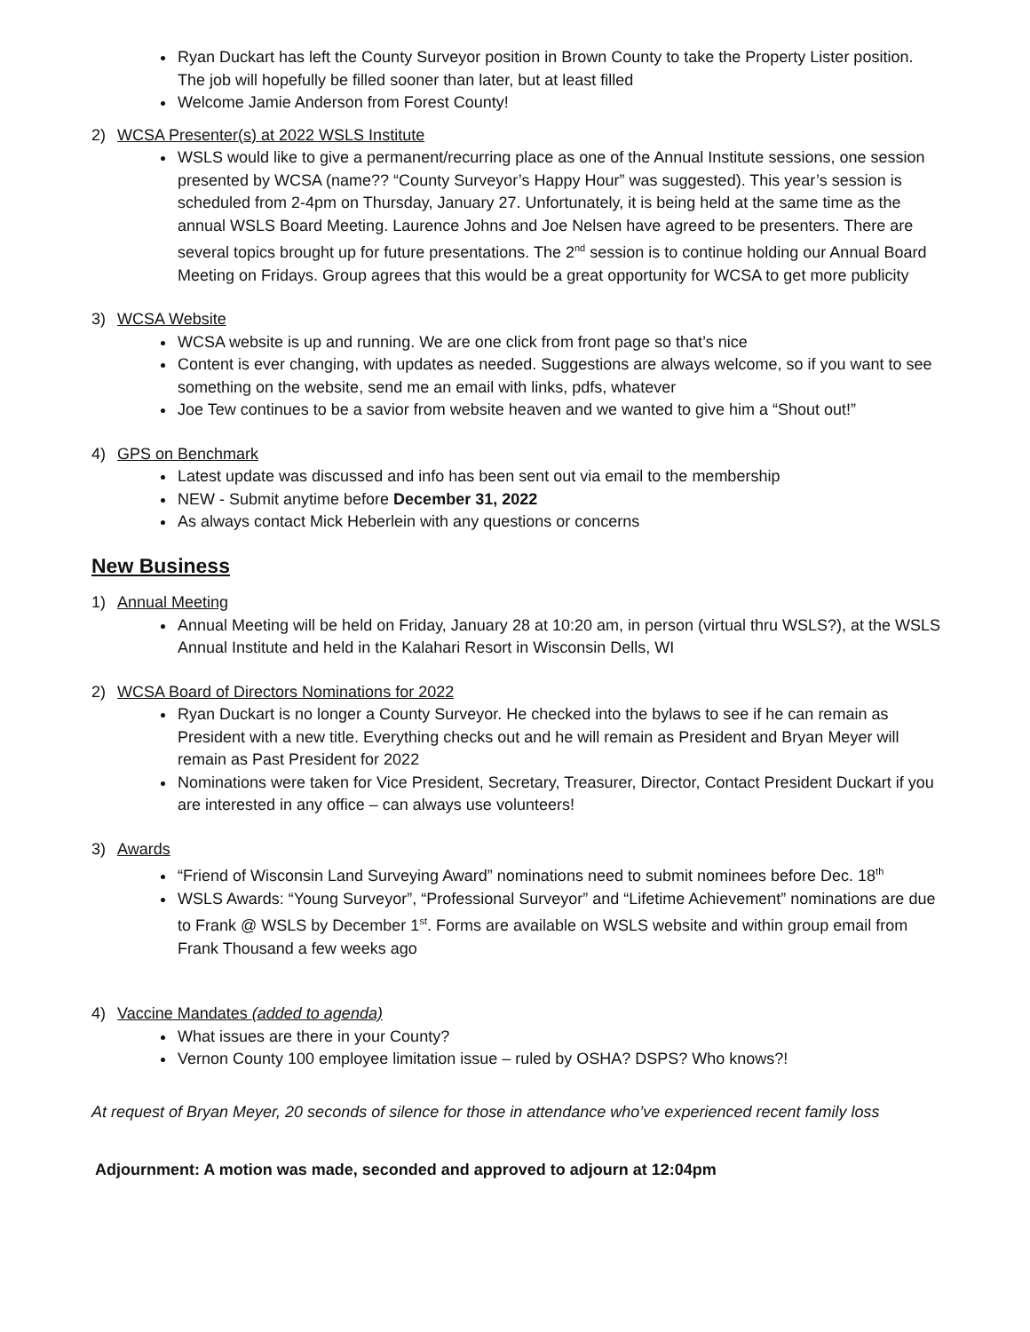Ryan Duckart has left the County Surveyor position in Brown County to take the Property Lister position. The job will hopefully be filled sooner than later, but at least filled
Welcome Jamie Anderson from Forest County!
2) WCSA Presenter(s) at 2022 WSLS Institute
WSLS would like to give a permanent/recurring place as one of the Annual Institute sessions, one session presented by WCSA (name?? “County Surveyor’s Happy Hour” was suggested). This year’s session is scheduled from 2-4pm on Thursday, January 27. Unfortunately, it is being held at the same time as the annual WSLS Board Meeting. Laurence Johns and Joe Nelsen have agreed to be presenters. There are several topics brought up for future presentations. The 2<sup>nd</sup> session is to continue holding our Annual Board Meeting on Fridays. Group agrees that this would be a great opportunity for WCSA to get more publicity
3) WCSA Website
WCSA website is up and running. We are one click from front page so that’s nice
Content is ever changing, with updates as needed. Suggestions are always welcome, so if you want to see something on the website, send me an email with links, pdfs, whatever
Joe Tew continues to be a savior from website heaven and we wanted to give him a “Shout out!”
4) GPS on Benchmark
Latest update was discussed and info has been sent out via email to the membership
NEW - Submit anytime before December 31, 2022
As always contact Mick Heberlein with any questions or concerns
New Business
1) Annual Meeting
Annual Meeting will be held on Friday, January 28 at 10:20 am, in person (virtual thru WSLS?), at the WSLS Annual Institute and held in the Kalahari Resort in Wisconsin Dells, WI
2) WCSA Board of Directors Nominations for 2022
Ryan Duckart is no longer a County Surveyor. He checked into the bylaws to see if he can remain as President with a new title. Everything checks out and he will remain as President and Bryan Meyer will remain as Past President for 2022
Nominations were taken for Vice President, Secretary, Treasurer, Director, Contact President Duckart if you are interested in any office – can always use volunteers!
3) Awards
“Friend of Wisconsin Land Surveying Award” nominations need to submit nominees before Dec. 18<sup>th</sup>
WSLS Awards: “Young Surveyor”, “Professional Surveyor” and “Lifetime Achievement” nominations are due to Frank @ WSLS by December 1<sup>st</sup>. Forms are available on WSLS website and within group email from Frank Thousand a few weeks ago
4) Vaccine Mandates (added to agenda)
What issues are there in your County?
Vernon County 100 employee limitation issue – ruled by OSHA? DSPS? Who knows?!
At request of Bryan Meyer, 20 seconds of silence for those in attendance who’ve experienced recent family loss
Adjournment: A motion was made, seconded and approved to adjourn at 12:04pm